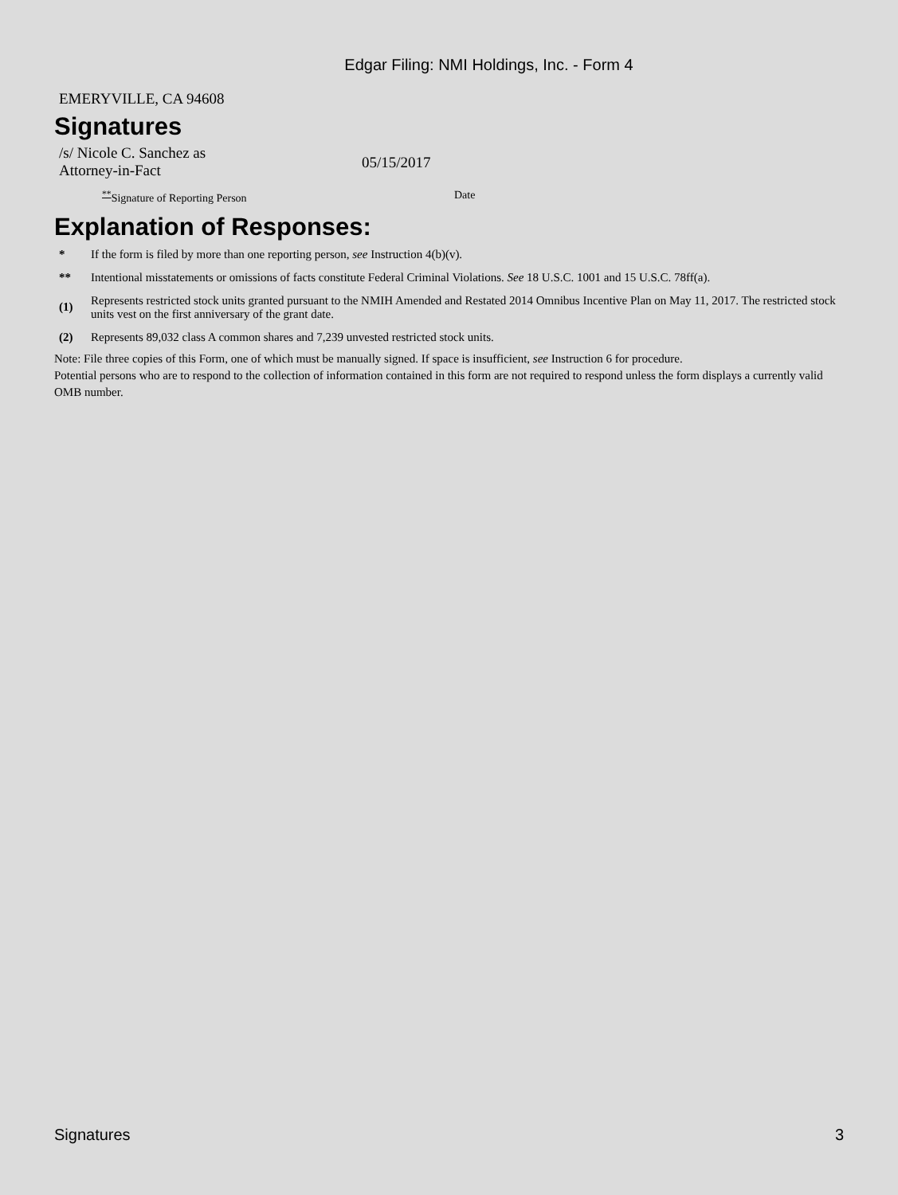Edgar Filing: NMI Holdings, Inc. - Form 4
EMERYVILLE, CA 94608
Signatures
/s/ Nicole C. Sanchez as
Attorney-in-Fact
05/15/2017
<sup>**</sup> Signature of Reporting Person Date
Explanation of Responses:
| * | If the form is filed by more than one reporting person, see Instruction 4(b)(v). |
| ** | Intentional misstatements or omissions of facts constitute Federal Criminal Violations. See 18 U.S.C. 1001 and 15 U.S.C. 78ff(a). |
| (1) | Represents restricted stock units granted pursuant to the NMIH Amended and Restated 2014 Omnibus Incentive Plan on May 11, 2017. The restricted stock units vest on the first anniversary of the grant date. |
| (2) | Represents 89,032 class A common shares and 7,239 unvested restricted stock units. |
Note: File three copies of this Form, one of which must be manually signed. If space is insufficient, see Instruction 6 for procedure.
Potential persons who are to respond to the collection of information contained in this form are not required to respond unless the form displays a currently valid OMB number.
Signatures 3